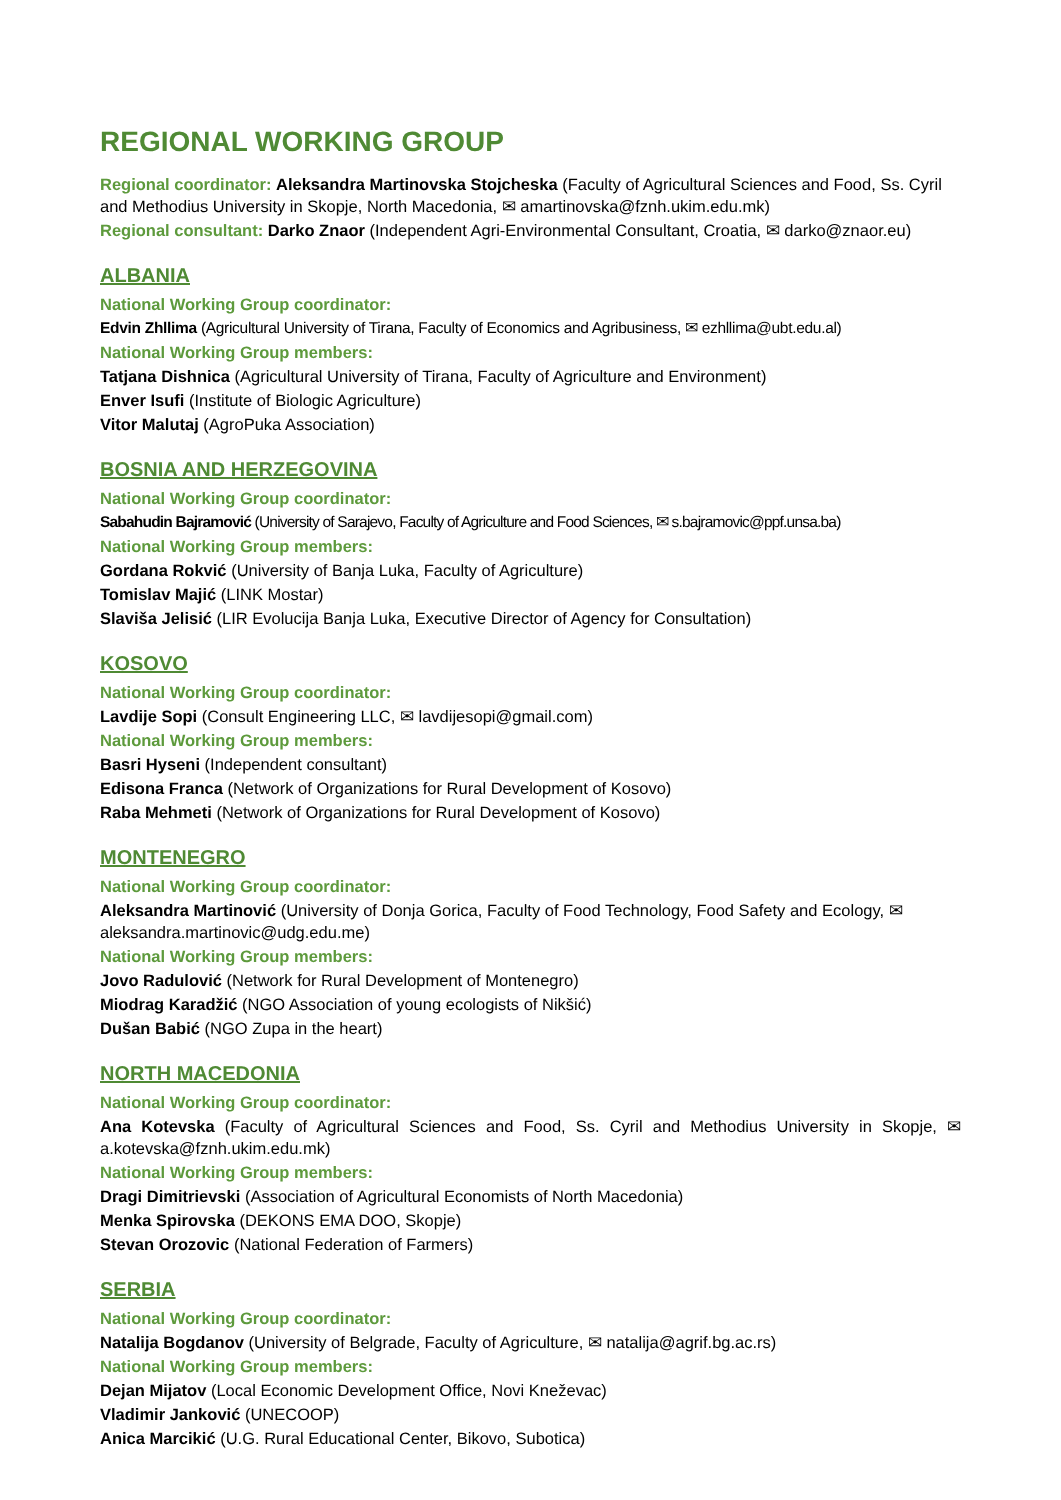REGIONAL WORKING GROUP
Regional coordinator: Aleksandra Martinovska Stojcheska (Faculty of Agricultural Sciences and Food, Ss. Cyril and Methodius University in Skopje, North Macedonia, ✉ amartinovska@fznh.ukim.edu.mk)
Regional consultant: Darko Znaor (Independent Agri-Environmental Consultant, Croatia, ✉ darko@znaor.eu)
ALBANIA
National Working Group coordinator:
Edvin Zhllima (Agricultural University of Tirana, Faculty of Economics and Agribusiness, ✉ ezhllima@ubt.edu.al)
National Working Group members:
Tatjana Dishnica (Agricultural University of Tirana, Faculty of Agriculture and Environment)
Enver Isufi (Institute of Biologic Agriculture)
Vitor Malutaj (AgroPuka Association)
BOSNIA AND HERZEGOVINA
National Working Group coordinator:
Sabahudin Bajramović (University of Sarajevo, Faculty of Agriculture and Food Sciences, ✉ s.bajramovic@ppf.unsa.ba)
National Working Group members:
Gordana Rokvić (University of Banja Luka, Faculty of Agriculture)
Tomislav Majić (LINK Mostar)
Slaviša Jelisić (LIR Evolucija Banja Luka, Executive Director of Agency for Consultation)
KOSOVO
National Working Group coordinator:
Lavdije Sopi (Consult Engineering LLC, ✉ lavdijesopi@gmail.com)
National Working Group members:
Basri Hyseni (Independent consultant)
Edisona Franca (Network of Organizations for Rural Development of Kosovo)
Raba Mehmeti (Network of Organizations for Rural Development of Kosovo)
MONTENEGRO
National Working Group coordinator:
Aleksandra Martinović (University of Donja Gorica, Faculty of Food Technology, Food Safety and Ecology, ✉ aleksandra.martinovic@udg.edu.me)
National Working Group members:
Jovo Radulović (Network for Rural Development of Montenegro)
Miodrag Karadžić (NGO Association of young ecologists of Nikšić)
Dušan Babić (NGO Zupa in the heart)
NORTH MACEDONIA
National Working Group coordinator:
Ana Kotevska (Faculty of Agricultural Sciences and Food, Ss. Cyril and Methodius University in Skopje, ✉ a.kotevska@fznh.ukim.edu.mk)
National Working Group members:
Dragi Dimitrievski (Association of Agricultural Economists of North Macedonia)
Menka Spirovska (DEKONS EMA DOO, Skopje)
Stevan Orozovic (National Federation of Farmers)
SERBIA
National Working Group coordinator:
Natalija Bogdanov (University of Belgrade, Faculty of Agriculture, ✉ natalija@agrif.bg.ac.rs)
National Working Group members:
Dejan Mijatov (Local Economic Development Office, Novi Kneževac)
Vladimir Janković (UNECOOP)
Anica Marcikić (U.G. Rural Educational Center, Bikovo, Subotica)